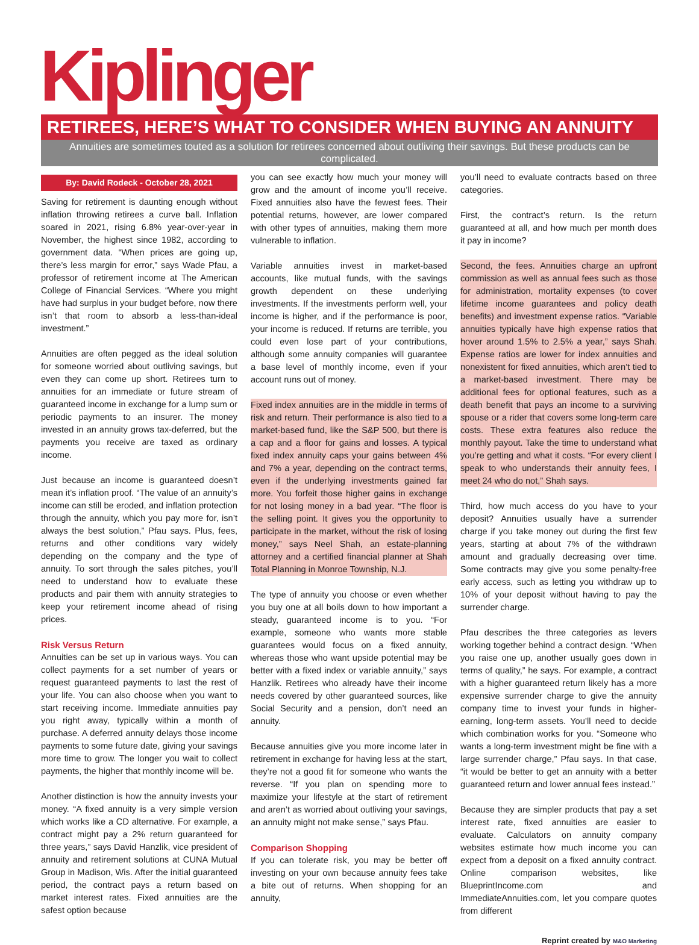Kiplinger
RETIREES, HERE’S WHAT TO CONSIDER WHEN BUYING AN ANNUITY
Annuities are sometimes touted as a solution for retirees concerned about outliving their savings. But these products can be complicated.
By: David Rodeck - October 28, 2021
Saving for retirement is daunting enough without inflation throwing retirees a curve ball. Inflation soared in 2021, rising 6.8% year-over-year in November, the highest since 1982, according to government data. “When prices are going up, there’s less margin for error,” says Wade Pfau, a professor of retirement income at The American College of Financial Services. “Where you might have had surplus in your budget before, now there isn’t that room to absorb a less-than-ideal investment.”
Annuities are often pegged as the ideal solution for someone worried about outliving savings, but even they can come up short. Retirees turn to annuities for an immediate or future stream of guaranteed income in exchange for a lump sum or periodic payments to an insurer. The money invested in an annuity grows tax-deferred, but the payments you receive are taxed as ordinary income.
Just because an income is guaranteed doesn’t mean it’s inflation proof. “The value of an annuity’s income can still be eroded, and inflation protection through the annuity, which you pay more for, isn’t always the best solution,” Pfau says. Plus, fees, returns and other conditions vary widely depending on the company and the type of annuity. To sort through the sales pitches, you’ll need to understand how to evaluate these products and pair them with annuity strategies to keep your retirement income ahead of rising prices.
Risk Versus Return
Annuities can be set up in various ways. You can collect payments for a set number of years or request guaranteed payments to last the rest of your life. You can also choose when you want to start receiving income. Immediate annuities pay you right away, typically within a month of purchase. A deferred annuity delays those income payments to some future date, giving your savings more time to grow. The longer you wait to collect payments, the higher that monthly income will be.
Another distinction is how the annuity invests your money. “A fixed annuity is a very simple version which works like a CD alternative. For example, a contract might pay a 2% return guaranteed for three years,” says David Hanzlik, vice president of annuity and retirement solutions at CUNA Mutual Group in Madison, Wis. After the initial guaranteed period, the contract pays a return based on market interest rates. Fixed annuities are the safest option because
you can see exactly how much your money will grow and the amount of income you’ll receive. Fixed annuities also have the fewest fees. Their potential returns, however, are lower compared with other types of annuities, making them more vulnerable to inflation.
Variable annuities invest in market-based accounts, like mutual funds, with the savings growth dependent on these underlying investments. If the investments perform well, your income is higher, and if the performance is poor, your income is reduced. If returns are terrible, you could even lose part of your contributions, although some annuity companies will guarantee a base level of monthly income, even if your account runs out of money.
Fixed index annuities are in the middle in terms of risk and return. Their performance is also tied to a market-based fund, like the S&P 500, but there is a cap and a floor for gains and losses. A typical fixed index annuity caps your gains between 4% and 7% a year, depending on the contract terms, even if the underlying investments gained far more. You forfeit those higher gains in exchange for not losing money in a bad year. “The floor is the selling point. It gives you the opportunity to participate in the market, without the risk of losing money,” says Neel Shah, an estate-planning attorney and a certified financial planner at Shah Total Planning in Monroe Township, N.J.
The type of annuity you choose or even whether you buy one at all boils down to how important a steady, guaranteed income is to you. “For example, someone who wants more stable guarantees would focus on a fixed annuity, whereas those who want upside potential may be better with a fixed index or variable annuity,” says Hanzlik. Retirees who already have their income needs covered by other guaranteed sources, like Social Security and a pension, don’t need an annuity.
Because annuities give you more income later in retirement in exchange for having less at the start, they’re not a good fit for someone who wants the reverse. “If you plan on spending more to maximize your lifestyle at the start of retirement and aren’t as worried about outliving your savings, an annuity might not make sense,” says Pfau.
Comparison Shopping
If you can tolerate risk, you may be better off investing on your own because annuity fees take a bite out of returns. When shopping for an annuity,
you’ll need to evaluate contracts based on three categories.
First, the contract’s return. Is the return guaranteed at all, and how much per month does it pay in income?
Second, the fees. Annuities charge an upfront commission as well as annual fees such as those for administration, mortality expenses (to cover lifetime income guarantees and policy death benefits) and investment expense ratios. “Variable annuities typically have high expense ratios that hover around 1.5% to 2.5% a year,” says Shah. Expense ratios are lower for index annuities and nonexistent for fixed annuities, which aren’t tied to a market-based investment. There may be additional fees for optional features, such as a death benefit that pays an income to a surviving spouse or a rider that covers some long-term care costs. These extra features also reduce the monthly payout. Take the time to understand what you’re getting and what it costs. “For every client I speak to who understands their annuity fees, I meet 24 who do not,” Shah says.
Third, how much access do you have to your deposit? Annuities usually have a surrender charge if you take money out during the first few years, starting at about 7% of the withdrawn amount and gradually decreasing over time. Some contracts may give you some penalty-free early access, such as letting you withdraw up to 10% of your deposit without having to pay the surrender charge.
Pfau describes the three categories as levers working together behind a contract design. “When you raise one up, another usually goes down in terms of quality,” he says. For example, a contract with a higher guaranteed return likely has a more expensive surrender charge to give the annuity company time to invest your funds in higher-earning, long-term assets. You’ll need to decide which combination works for you. “Someone who wants a long-term investment might be fine with a large surrender charge,” Pfau says. In that case, “it would be better to get an annuity with a better guaranteed return and lower annual fees instead.”
Because they are simpler products that pay a set interest rate, fixed annuities are easier to evaluate. Calculators on annuity company websites estimate how much income you can expect from a deposit on a fixed annuity contract. Online comparison websites, like BlueprintIncome.com and ImmediateAnnuities.com, let you compare quotes from different
Reprint created by M&O Marketing